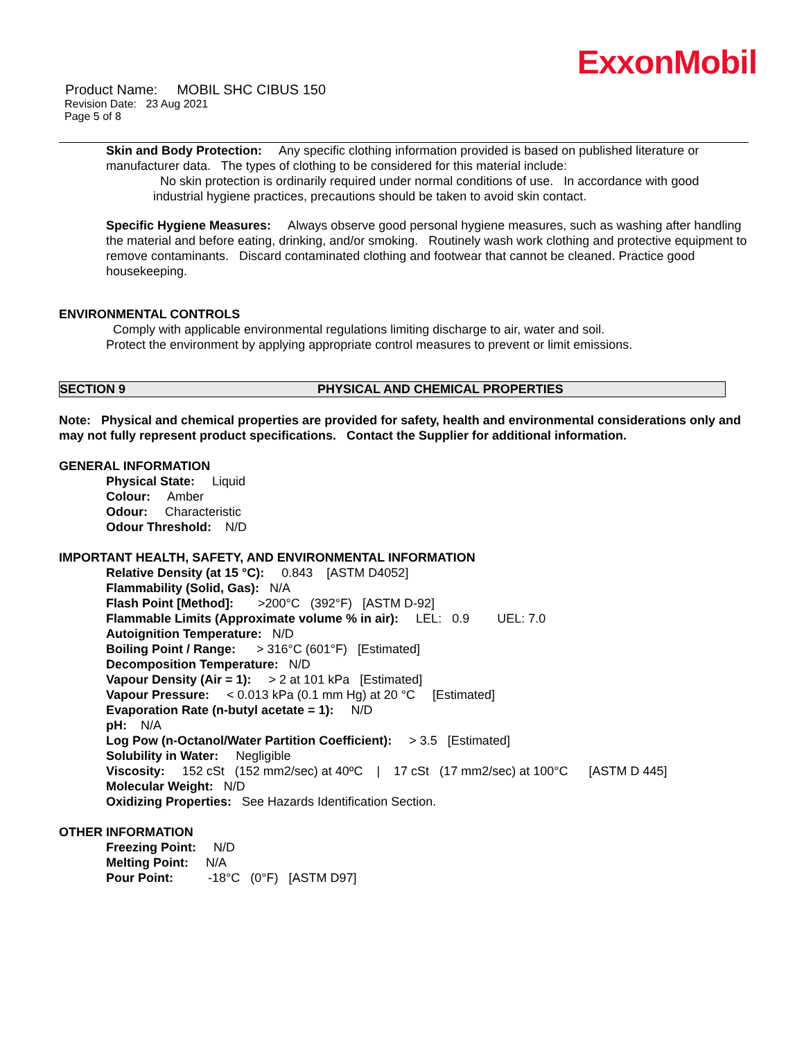ExxonMobil
Product Name: MOBIL SHC CIBUS 150
Revision Date: 23 Aug 2021
Page 5 of 8
Skin and Body Protection: Any specific clothing information provided is based on published literature or manufacturer data. The types of clothing to be considered for this material include:
No skin protection is ordinarily required under normal conditions of use. In accordance with good industrial hygiene practices, precautions should be taken to avoid skin contact.
Specific Hygiene Measures: Always observe good personal hygiene measures, such as washing after handling the material and before eating, drinking, and/or smoking. Routinely wash work clothing and protective equipment to remove contaminants. Discard contaminated clothing and footwear that cannot be cleaned. Practice good housekeeping.
ENVIRONMENTAL CONTROLS
Comply with applicable environmental regulations limiting discharge to air, water and soil. Protect the environment by applying appropriate control measures to prevent or limit emissions.
SECTION 9 PHYSICAL AND CHEMICAL PROPERTIES
Note: Physical and chemical properties are provided for safety, health and environmental considerations only and may not fully represent product specifications. Contact the Supplier for additional information.
GENERAL INFORMATION
Physical State: Liquid
Colour: Amber
Odour: Characteristic
Odour Threshold: N/D
IMPORTANT HEALTH, SAFETY, AND ENVIRONMENTAL INFORMATION
Relative Density (at 15 °C): 0.843 [ASTM D4052]
Flammability (Solid, Gas): N/A
Flash Point [Method]: >200°C (392°F) [ASTM D-92]
Flammable Limits (Approximate volume % in air): LEL: 0.9 UEL: 7.0
Autoignition Temperature: N/D
Boiling Point / Range: > 316°C (601°F) [Estimated]
Decomposition Temperature: N/D
Vapour Density (Air = 1): > 2 at 101 kPa [Estimated]
Vapour Pressure: < 0.013 kPa (0.1 mm Hg) at 20 °C [Estimated]
Evaporation Rate (n-butyl acetate = 1): N/D
pH: N/A
Log Pow (n-Octanol/Water Partition Coefficient): > 3.5 [Estimated]
Solubility in Water: Negligible
Viscosity: 152 cSt (152 mm2/sec) at 40ºC | 17 cSt (17 mm2/sec) at 100°C [ASTM D 445]
Molecular Weight: N/D
Oxidizing Properties: See Hazards Identification Section.
OTHER INFORMATION
Freezing Point: N/D
Melting Point: N/A
Pour Point: -18°C (0°F) [ASTM D97]